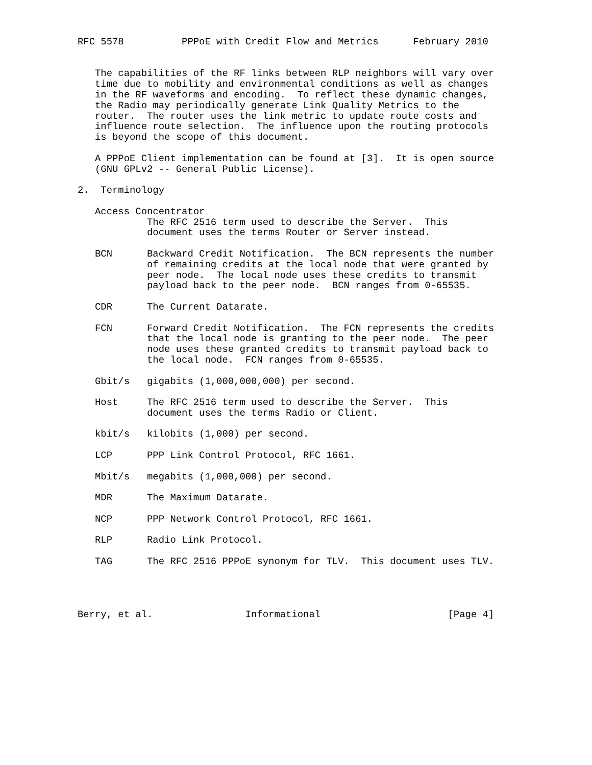RFC 5578          PPPoE with Credit Flow and Metrics      February 2010


   The capabilities of the RF links between RLP neighbors will vary over
   time due to mobility and environmental conditions as well as changes
   in the RF waveforms and encoding.  To reflect these dynamic changes,
   the Radio may periodically generate Link Quality Metrics to the
   router.  The router uses the link metric to update route costs and
   influence route selection.  The influence upon the routing protocols
   is beyond the scope of this document.

   A PPPoE Client implementation can be found at [3].  It is open source
   (GNU GPLv2 -- General Public License).

2.  Terminology

   Access Concentrator
            The RFC 2516 term used to describe the Server.  This
            document uses the terms Router or Server instead.

   BCN      Backward Credit Notification.  The BCN represents the number
            of remaining credits at the local node that were granted by
            peer node.  The local node uses these credits to transmit
            payload back to the peer node.  BCN ranges from 0-65535.

   CDR      The Current Datarate.

   FCN      Forward Credit Notification.  The FCN represents the credits
            that the local node is granting to the peer node.  The peer
            node uses these granted credits to transmit payload back to
            the local node.  FCN ranges from 0-65535.

   Gbit/s   gigabits (1,000,000,000) per second.

   Host     The RFC 2516 term used to describe the Server.  This
            document uses the terms Radio or Client.

   kbit/s   kilobits (1,000) per second.

   LCP      PPP Link Control Protocol, RFC 1661.

   Mbit/s   megabits (1,000,000) per second.

   MDR      The Maximum Datarate.

   NCP      PPP Network Control Protocol, RFC 1661.

   RLP      Radio Link Protocol.

   TAG      The RFC 2516 PPPoE synonym for TLV.  This document uses TLV.




Berry, et al.                Informational                      [Page 4]